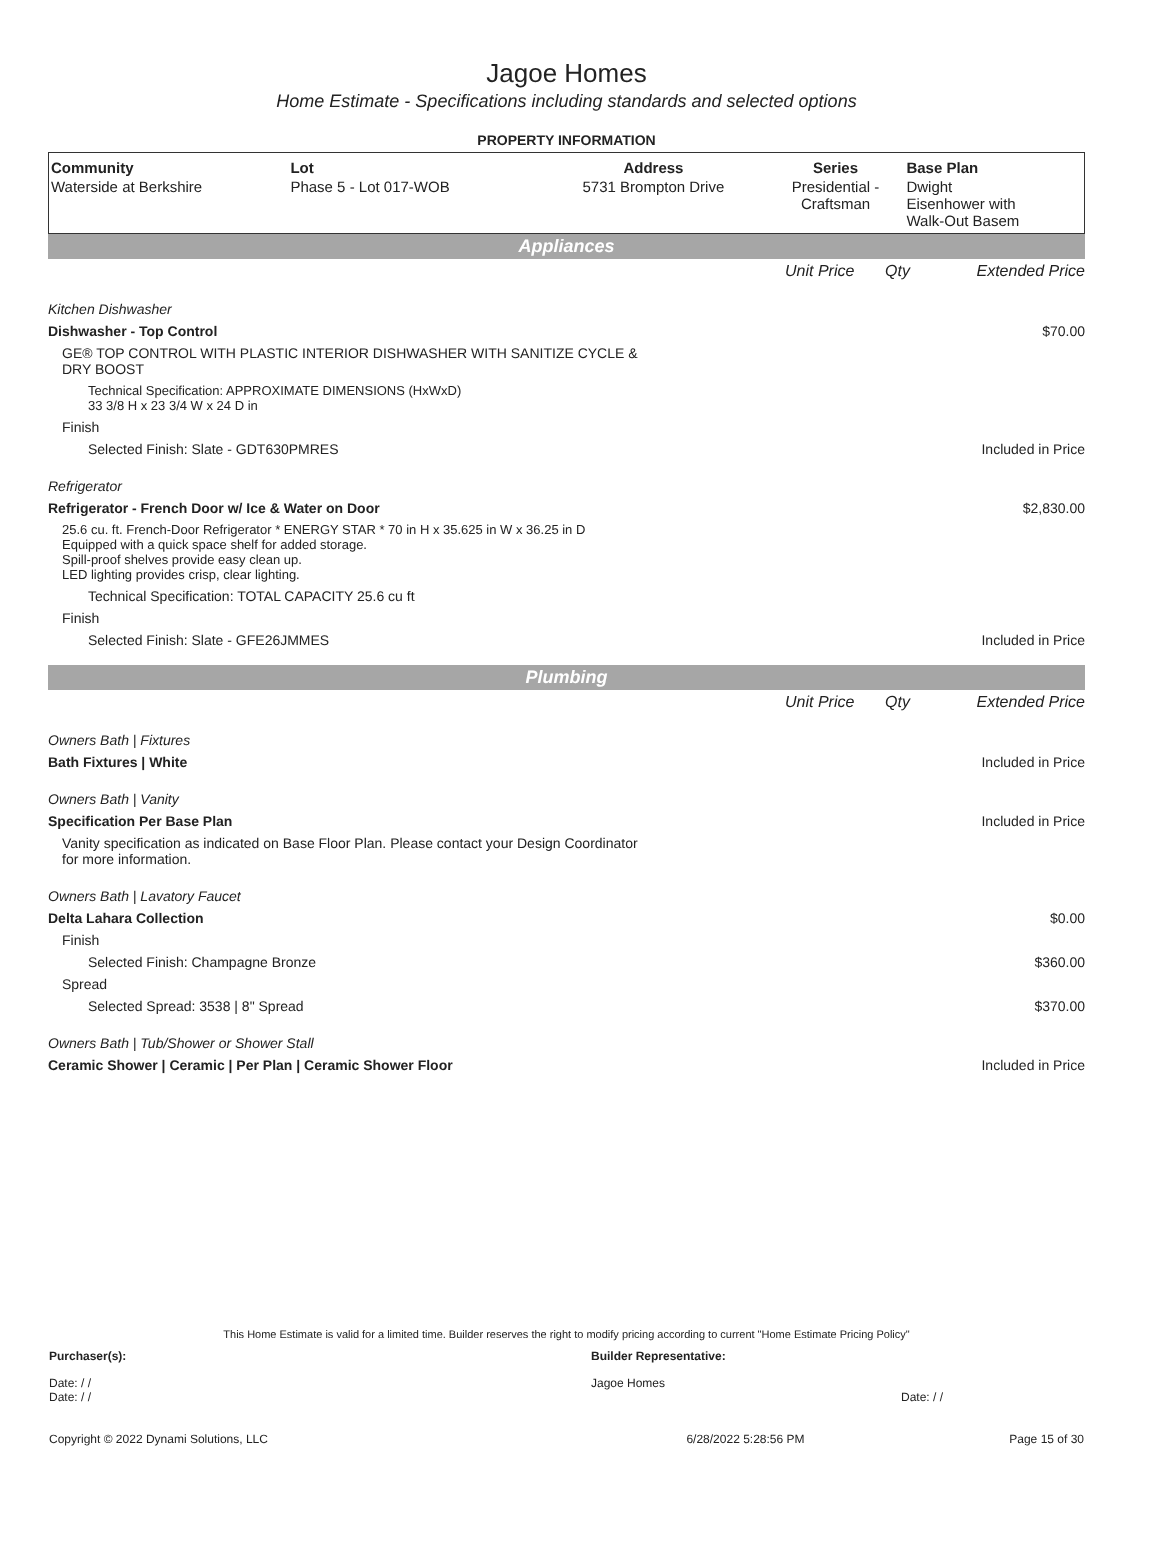Jagoe Homes
Home Estimate - Specifications including standards and selected options
PROPERTY INFORMATION
| Community | Lot | Address | Series | Base Plan |
| --- | --- | --- | --- | --- |
| Waterside at Berkshire | Phase 5 - Lot 017-WOB | 5731 Brompton Drive | Presidential - Craftsman | Dwight Eisenhower with Walk-Out Basem |
Appliances
| | Unit Price | Qty | Extended Price |
| Kitchen Dishwasher | | | |
| Dishwasher - Top Control | | | $70.00 |
| GE® TOP CONTROL WITH PLASTIC INTERIOR DISHWASHER WITH SANITIZE CYCLE & DRY BOOST | | | |
| Technical Specification: APPROXIMATE DIMENSIONS (HxWxD) 33 3/8 H x 23 3/4 W x 24 D in | | | |
| Finish | | | |
| Selected Finish: Slate - GDT630PMRES | | | Included in Price |
| Refrigerator | | | |
| Refrigerator - French Door w/ Ice & Water on Door | | | $2,830.00 |
| 25.6 cu. ft. French-Door Refrigerator * ENERGY STAR * 70 in H x 35.625 in W x 36.25 in D Equipped with a quick space shelf for added storage. Spill-proof shelves provide easy clean up. LED lighting provides crisp, clear lighting. | | | |
| Technical Specification: TOTAL CAPACITY 25.6 cu ft | | | |
| Finish | | | |
| Selected Finish: Slate - GFE26JMMES | | | Included in Price |
Plumbing
| | Unit Price | Qty | Extended Price |
| Owners Bath / Fixtures | | | |
| Bath Fixtures / White | | | Included in Price |
| Owners Bath / Vanity | | | |
| Specification Per Base Plan | | | Included in Price |
| Vanity specification as indicated on Base Floor Plan. Please contact your Design Coordinator for more information. | | | |
| Owners Bath / Lavatory Faucet | | | |
| Delta Lahara Collection | | | $0.00 |
| Finish | | | |
| Selected Finish: Champagne Bronze | | | $360.00 |
| Spread | | | |
| Selected Spread: 3538 / 8" Spread | | | $370.00 |
| Owners Bath / Tub/Shower or Shower Stall | | | |
| Ceramic Shower / Ceramic / Per Plan / Ceramic Shower Floor | | | Included in Price |
This Home Estimate is valid for a limited time. Builder reserves the right to modify pricing according to current "Home Estimate Pricing Policy"
| Purchaser(s): | Builder Representative: |
| Date: / / Date: / / | Jagoe Homes Date: / / |
| Copyright © 2022 Dynami Solutions, LLC | 6/28/2022 5:28:56 PM | Page 15 of 30 |